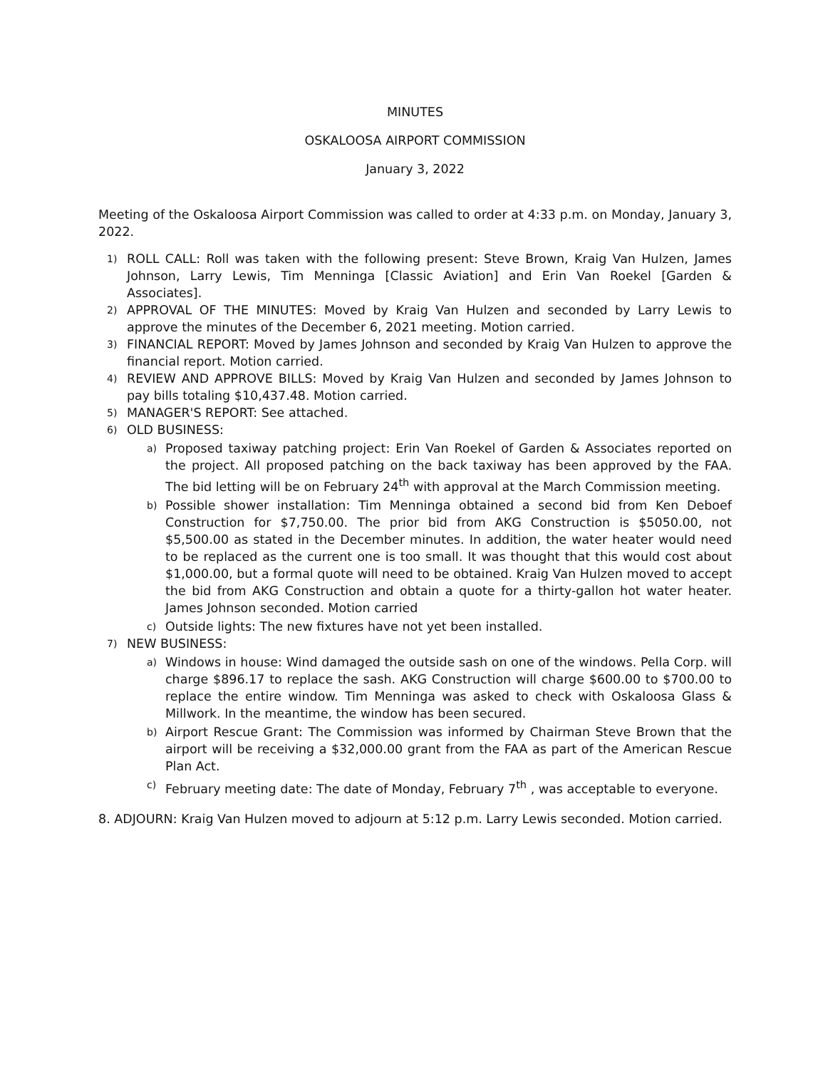MINUTES
OSKALOOSA AIRPORT COMMISSION
January 3, 2022
Meeting of the Oskaloosa Airport Commission was called to order at 4:33 p.m. on Monday, January 3, 2022.
1) ROLL CALL: Roll was taken with the following present: Steve Brown, Kraig Van Hulzen, James Johnson, Larry Lewis, Tim Menninga [Classic Aviation] and Erin Van Roekel [Garden & Associates].
2) APPROVAL OF THE MINUTES: Moved by Kraig Van Hulzen and seconded by Larry Lewis to approve the minutes of the December 6, 2021 meeting. Motion carried.
3) FINANCIAL REPORT: Moved by James Johnson and seconded by Kraig Van Hulzen to approve the financial report. Motion carried.
4) REVIEW AND APPROVE BILLS: Moved by Kraig Van Hulzen and seconded by James Johnson to pay bills totaling $10,437.48. Motion carried.
5) MANAGER'S REPORT: See attached.
6) OLD BUSINESS:
a) Proposed taxiway patching project: Erin Van Roekel of Garden & Associates reported on the project. All proposed patching on the back taxiway has been approved by the FAA. The bid letting will be on February 24<sup>th</sup> with approval at the March Commission meeting.
b) Possible shower installation: Tim Menninga obtained a second bid from Ken Deboef Construction for $7,750.00. The prior bid from AKG Construction is $5050.00, not $5,500.00 as stated in the December minutes. In addition, the water heater would need to be replaced as the current one is too small. It was thought that this would cost about $1,000.00, but a formal quote will need to be obtained. Kraig Van Hulzen moved to accept the bid from AKG Construction and obtain a quote for a thirty-gallon hot water heater. James Johnson seconded. Motion carried
c) Outside lights: The new fixtures have not yet been installed.
7) NEW BUSINESS:
a) Windows in house: Wind damaged the outside sash on one of the windows. Pella Corp. will charge $896.17 to replace the sash. AKG Construction will charge $600.00 to $700.00 to replace the entire window. Tim Menninga was asked to check with Oskaloosa Glass & Millwork. In the meantime, the window has been secured.
b) Airport Rescue Grant: The Commission was informed by Chairman Steve Brown that the airport will be receiving a $32,000.00 grant from the FAA as part of the American Rescue Plan Act.
c) February meeting date: The date of Monday, February 7<sup>th</sup> , was acceptable to everyone.
8. ADJOURN: Kraig Van Hulzen moved to adjourn at 5:12 p.m. Larry Lewis seconded. Motion carried.